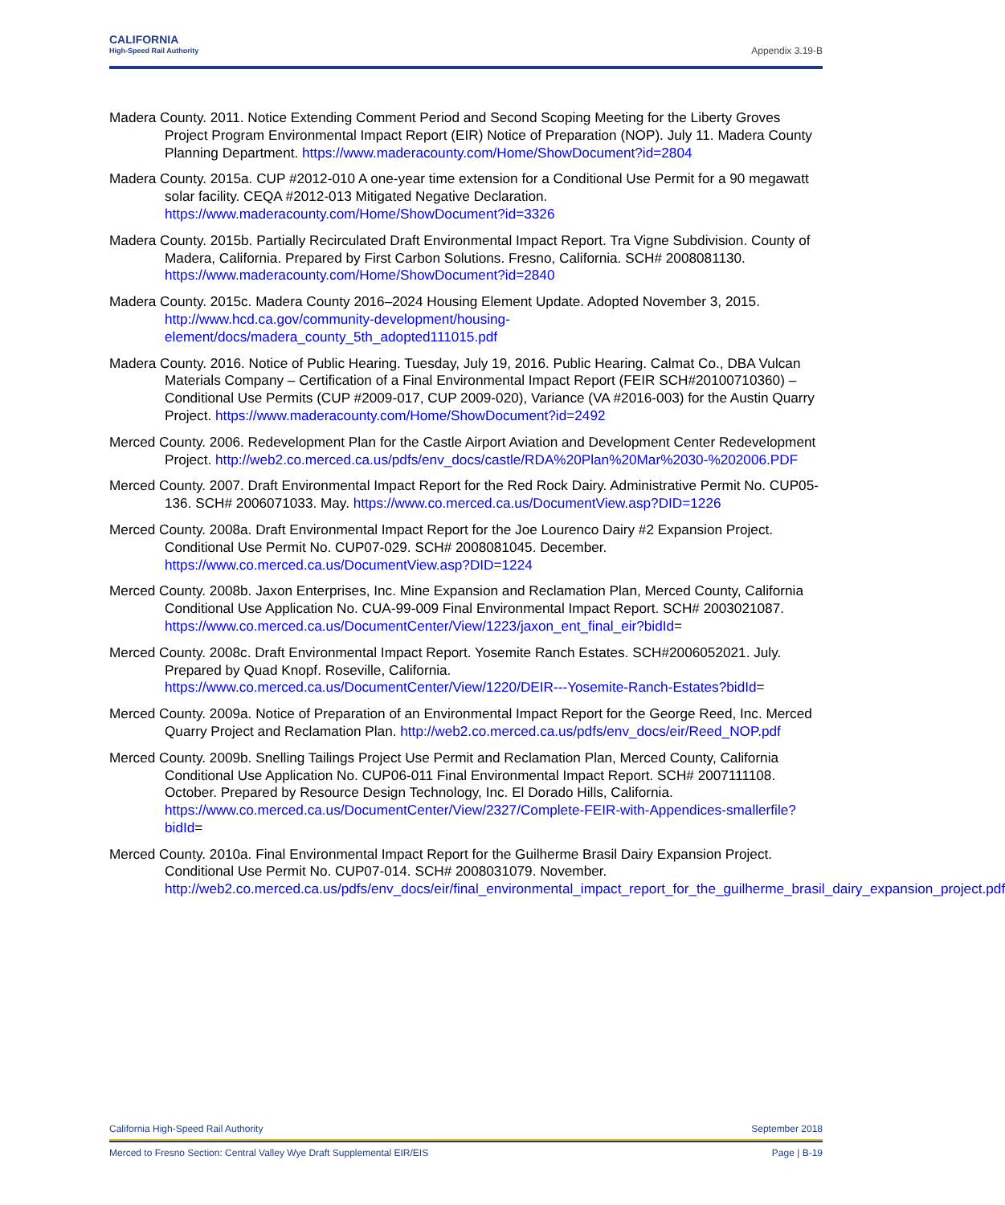CALIFORNIA
High-Speed Rail Authority
Appendix 3.19-B
Madera County. 2011. Notice Extending Comment Period and Second Scoping Meeting for the Liberty Groves Project Program Environmental Impact Report (EIR) Notice of Preparation (NOP). July 11. Madera County Planning Department. https://www.maderacounty.com/Home/ShowDocument?id=2804
Madera County. 2015a. CUP #2012-010 A one-year time extension for a Conditional Use Permit for a 90 megawatt solar facility. CEQA #2012-013 Mitigated Negative Declaration. https://www.maderacounty.com/Home/ShowDocument?id=3326
Madera County. 2015b. Partially Recirculated Draft Environmental Impact Report. Tra Vigne Subdivision. County of Madera, California. Prepared by First Carbon Solutions. Fresno, California. SCH# 2008081130. https://www.maderacounty.com/Home/ShowDocument?id=2840
Madera County. 2015c. Madera County 2016–2024 Housing Element Update. Adopted November 3, 2015. http://www.hcd.ca.gov/community-development/housing-element/docs/madera_county_5th_adopted111015.pdf
Madera County. 2016. Notice of Public Hearing. Tuesday, July 19, 2016. Public Hearing. Calmat Co., DBA Vulcan Materials Company – Certification of a Final Environmental Impact Report (FEIR SCH#20100710360) – Conditional Use Permits (CUP #2009-017, CUP 2009-020), Variance (VA #2016-003) for the Austin Quarry Project. https://www.maderacounty.com/Home/ShowDocument?id=2492
Merced County. 2006. Redevelopment Plan for the Castle Airport Aviation and Development Center Redevelopment Project. http://web2.co.merced.ca.us/pdfs/env_docs/castle/RDA%20Plan%20Mar%2030-%202006.PDF
Merced County. 2007. Draft Environmental Impact Report for the Red Rock Dairy. Administrative Permit No. CUP05-136. SCH# 2006071033. May. https://www.co.merced.ca.us/DocumentView.asp?DID=1226
Merced County. 2008a. Draft Environmental Impact Report for the Joe Lourenco Dairy #2 Expansion Project. Conditional Use Permit No. CUP07-029. SCH# 2008081045. December. https://www.co.merced.ca.us/DocumentView.asp?DID=1224
Merced County. 2008b. Jaxon Enterprises, Inc. Mine Expansion and Reclamation Plan, Merced County, California Conditional Use Application No. CUA-99-009 Final Environmental Impact Report. SCH# 2003021087. https://www.co.merced.ca.us/DocumentCenter/View/1223/jaxon_ent_final_eir?bidId=
Merced County. 2008c. Draft Environmental Impact Report. Yosemite Ranch Estates. SCH#2006052021. July. Prepared by Quad Knopf. Roseville, California. https://www.co.merced.ca.us/DocumentCenter/View/1220/DEIR---Yosemite-Ranch-Estates?bidId=
Merced County. 2009a. Notice of Preparation of an Environmental Impact Report for the George Reed, Inc. Merced Quarry Project and Reclamation Plan. http://web2.co.merced.ca.us/pdfs/env_docs/eir/Reed_NOP.pdf
Merced County. 2009b. Snelling Tailings Project Use Permit and Reclamation Plan, Merced County, California Conditional Use Application No. CUP06-011 Final Environmental Impact Report. SCH# 2007111108. October. Prepared by Resource Design Technology, Inc. El Dorado Hills, California. https://www.co.merced.ca.us/DocumentCenter/View/2327/Complete-FEIR-with-Appendices-smallerfile?bidId=
Merced County. 2010a. Final Environmental Impact Report for the Guilherme Brasil Dairy Expansion Project. Conditional Use Permit No. CUP07-014. SCH# 2008031079. November. http://web2.co.merced.ca.us/pdfs/env_docs/eir/final_environmental_impact_report_for_the_guilherme_brasil_dairy_expansion_project.pdf
California High-Speed Rail Authority September 2018
Merced to Fresno Section: Central Valley Wye Draft Supplemental EIR/EIS Page | B-19